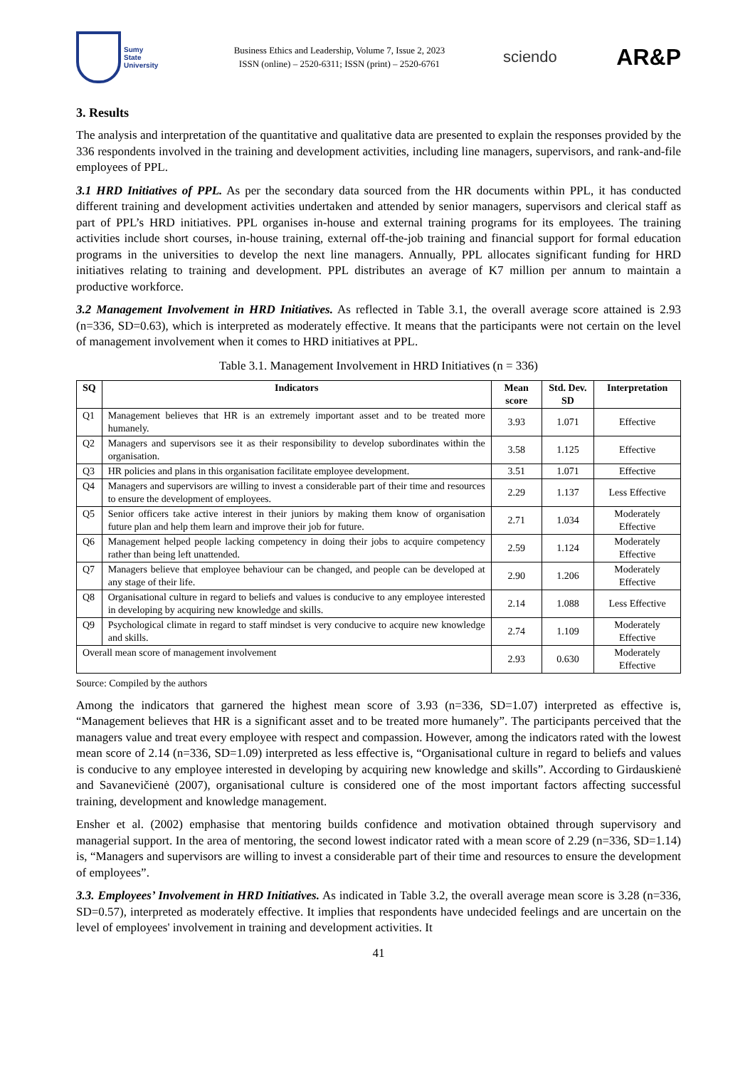Sumy
State
University
Business Ethics and Leadership, Volume 7, Issue 2, 2023
ISSN (online) – 2520-6311; ISSN (print) – 2520-6761
sciendo
AR&P
3. Results
The analysis and interpretation of the quantitative and qualitative data are presented to explain the responses provided by the 336 respondents involved in the training and development activities, including line managers, supervisors, and rank-and-file employees of PPL.
3.1 HRD Initiatives of PPL. As per the secondary data sourced from the HR documents within PPL, it has conducted different training and development activities undertaken and attended by senior managers, supervisors and clerical staff as part of PPL’s HRD initiatives. PPL organises in-house and external training programs for its employees. The training activities include short courses, in-house training, external off-the-job training and financial support for formal education programs in the universities to develop the next line managers. Annually, PPL allocates significant funding for HRD initiatives relating to training and development. PPL distributes an average of K7 million per annum to maintain a productive workforce.
3.2 Management Involvement in HRD Initiatives. As reflected in Table 3.1, the overall average score attained is 2.93 (n=336, SD=0.63), which is interpreted as moderately effective. It means that the participants were not certain on the level of management involvement when it comes to HRD initiatives at PPL.
Table 3.1. Management Involvement in HRD Initiatives (n = 336)
| SQ | Indicators | Mean score | Std. Dev. SD | Interpretation |
| --- | --- | --- | --- | --- |
| Q1 | Management believes that HR is an extremely important asset and to be treated more humanely. | 3.93 | 1.071 | Effective |
| Q2 | Managers and supervisors see it as their responsibility to develop subordinates within the organisation. | 3.58 | 1.125 | Effective |
| Q3 | HR policies and plans in this organisation facilitate employee development. | 3.51 | 1.071 | Effective |
| Q4 | Managers and supervisors are willing to invest a considerable part of their time and resources to ensure the development of employees. | 2.29 | 1.137 | Less Effective |
| Q5 | Senior officers take active interest in their juniors by making them know of organisation future plan and help them learn and improve their job for future. | 2.71 | 1.034 | Moderately Effective |
| Q6 | Management helped people lacking competency in doing their jobs to acquire competency rather than being left unattended. | 2.59 | 1.124 | Moderately Effective |
| Q7 | Managers believe that employee behaviour can be changed, and people can be developed at any stage of their life. | 2.90 | 1.206 | Moderately Effective |
| Q8 | Organisational culture in regard to beliefs and values is conducive to any employee interested in developing by acquiring new knowledge and skills. | 2.14 | 1.088 | Less Effective |
| Q9 | Psychological climate in regard to staff mindset is very conducive to acquire new knowledge and skills. | 2.74 | 1.109 | Moderately Effective |
| Overall mean score of management involvement | | 2.93 | 0.630 | Moderately Effective |
Source: Compiled by the authors
Among the indicators that garnered the highest mean score of 3.93 (n=336, SD=1.07) interpreted as effective is, “Management believes that HR is a significant asset and to be treated more humanely”. The participants perceived that the managers value and treat every employee with respect and compassion. However, among the indicators rated with the lowest mean score of 2.14 (n=336, SD=1.09) interpreted as less effective is, “Organisational culture in regard to beliefs and values is conducive to any employee interested in developing by acquiring new knowledge and skills”. According to Girdauskienė and Savanevičienė (2007), organisational culture is considered one of the most important factors affecting successful training, development and knowledge management.
Ensher et al. (2002) emphasise that mentoring builds confidence and motivation obtained through supervisory and managerial support. In the area of mentoring, the second lowest indicator rated with a mean score of 2.29 (n=336, SD=1.14) is, “Managers and supervisors are willing to invest a considerable part of their time and resources to ensure the development of employees”.
3.3. Employees’ Involvement in HRD Initiatives. As indicated in Table 3.2, the overall average mean score is 3.28 (n=336, SD=0.57), interpreted as moderately effective. It implies that respondents have undecided feelings and are uncertain on the level of employees' involvement in training and development activities. It
41